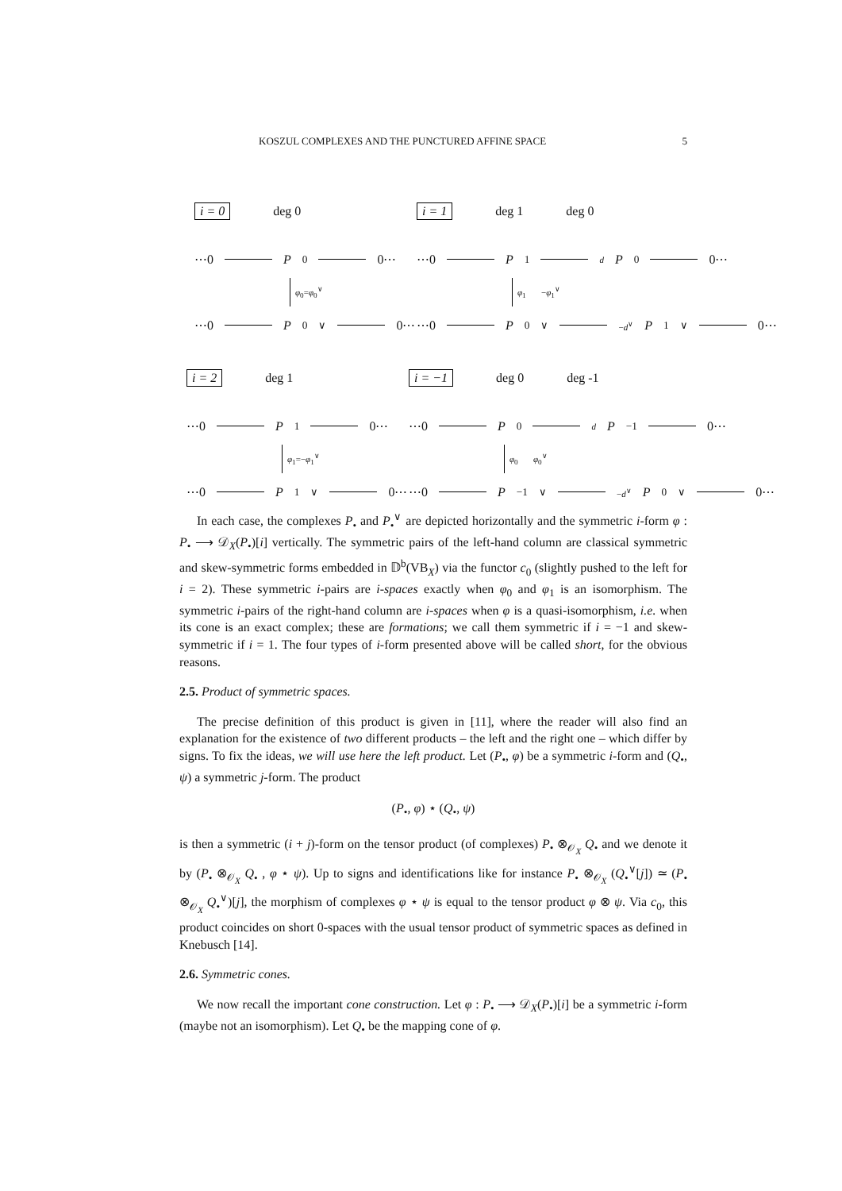KOSZUL COMPLEXES AND THE PUNCTURED AFFINE SPACE 5
i = 0 deg 0
⋯0 P<sub>0</sub> 0⋯
φ<sub>0</sub>=φ<sub>0</sub><sup>∨</sup>
⋯0 P<sub>0</sub><sup>∨</sup> 0⋯
i = 1 deg 1 deg 0
⋯0 P<sub>1</sub> d P<sub>0</sub> 0⋯
φ<sub>1</sub> −φ<sub>1</sub><sup>∨</sup>
⋯0 P<sub>0</sub><sup>∨</sup> −d<sup>∨</sup> P<sub>1</sub><sup>∨</sup> 0⋯
i = 2 deg 1
⋯0 P<sub>1</sub> 0⋯
φ<sub>1</sub>=−φ<sub>1</sub><sup>∨</sup>
⋯0 P<sub>1</sub><sup>∨</sup> 0⋯
i = −1 deg 0 deg -1
⋯0 P<sub>0</sub> d P<sub>−1</sub> 0⋯
φ<sub>0</sub> φ<sub>0</sub><sup>∨</sup>
⋯0 P<sub>−1</sub><sup>∨</sup> −d<sup>∨</sup> P<sub>0</sub><sup>∨</sup> 0⋯
In each case, the complexes P<sub>•</sub> and P<sub>•</sub><sup>∨</sup> are depicted horizontally and the symmetric i-form φ : P<sub>•</sub> ⟶ 𝒟<sub>X</sub>(P<sub>•</sub>)[i] vertically. The symmetric pairs of the left-hand column are classical symmetric and skew-symmetric forms embedded in 𝔻<sup>b</sup>(VB<sub>X</sub>) via the functor c<sub>0</sub> (slightly pushed to the left for i = 2). These symmetric i-pairs are i-spaces exactly when φ<sub>0</sub> and φ<sub>1</sub> is an isomorphism. The symmetric i-pairs of the right-hand column are i-spaces when φ is a quasi-isomorphism, i.e. when its cone is an exact complex; these are formations; we call them symmetric if i = −1 and skew-symmetric if i = 1. The four types of i-form presented above will be called short, for the obvious reasons.
2.5. Product of symmetric spaces.
The precise definition of this product is given in [11], where the reader will also find an explanation for the existence of two different products – the left and the right one – which differ by signs. To fix the ideas, we will use here the left product. Let (P<sub>•</sub>, φ) be a symmetric i-form and (Q<sub>•</sub>, ψ) a symmetric j-form. The product
(P<sub>•</sub>, φ) ⋆ (Q<sub>•</sub>, ψ)
is then a symmetric (i + j)-form on the tensor product (of complexes) P<sub>•</sub> ⊗<sub>𝒪<sub>X</sub></sub> Q<sub>•</sub> and we denote it by (P<sub>•</sub> ⊗<sub>𝒪<sub>X</sub></sub> Q<sub>•</sub> , φ ⋆ ψ). Up to signs and identifications like for instance P<sub>•</sub> ⊗<sub>𝒪<sub>X</sub></sub> (Q<sub>•</sub><sup>∨</sup>[j]) ≃ (P<sub>•</sub> ⊗<sub>𝒪<sub>X</sub></sub> Q<sub>•</sub><sup>∨</sup>)[j], the morphism of complexes φ ⋆ ψ is equal to the tensor product φ ⊗ ψ. Via c<sub>0</sub>, this product coincides on short 0-spaces with the usual tensor product of symmetric spaces as defined in Knebusch [14].
2.6. Symmetric cones.
We now recall the important cone construction. Let φ : P<sub>•</sub> ⟶ 𝒟<sub>X</sub>(P<sub>•</sub>)[i] be a symmetric i-form (maybe not an isomorphism). Let Q<sub>•</sub> be the mapping cone of φ.